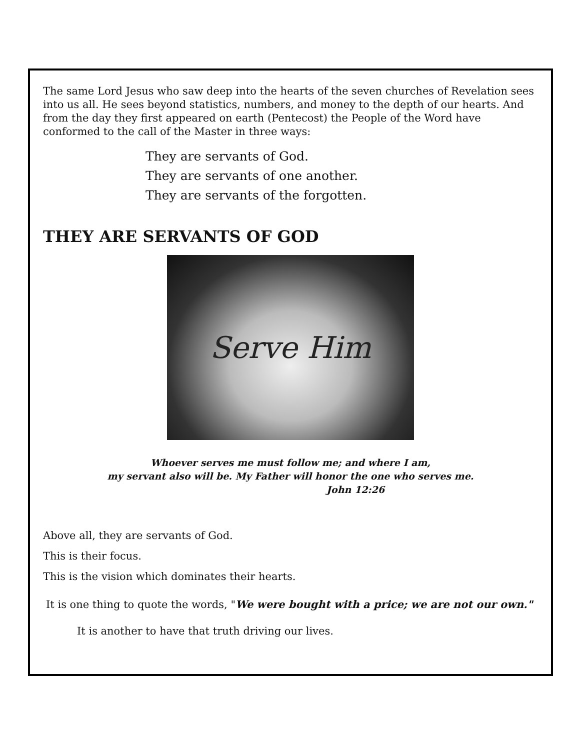The same Lord Jesus who saw deep into the hearts of the seven churches of Revelation sees into us all. He sees beyond statistics, numbers, and money to the depth of our hearts. And from the day they first appeared on earth (Pentecost) the People of the Word have conformed to the call of the Master in three ways:
They are servants of God.
They are servants of one another.
They are servants of the forgotten.
THEY ARE SERVANTS OF GOD
Serve Him
Whoever serves me must follow me; and where I am,
my servant also will be. My Father will honor the one who serves me.
John 12:26
Above all, they are servants of God.
This is their focus.
This is the vision which dominates their hearts.
It is one thing to quote the words, "We were bought with a price; we are not our own."
It is another to have that truth driving our lives.